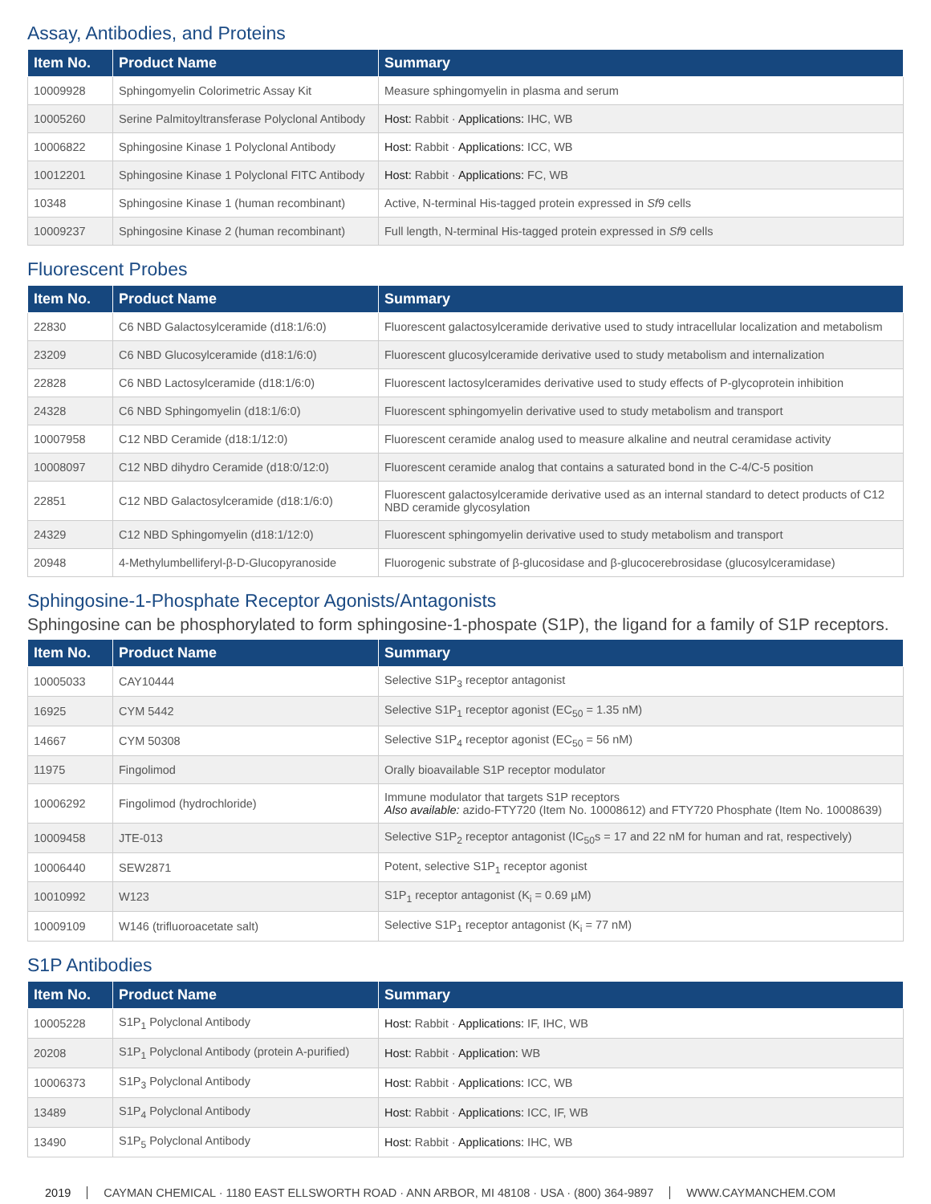Assay, Antibodies, and Proteins
| Item No. | Product Name | Summary |
| --- | --- | --- |
| 10009928 | Sphingomyelin Colorimetric Assay Kit | Measure sphingomyelin in plasma and serum |
| 10005260 | Serine Palmitoyltransferase Polyclonal Antibody | Host: Rabbit · Applications: IHC, WB |
| 10006822 | Sphingosine Kinase 1 Polyclonal Antibody | Host: Rabbit · Applications: ICC, WB |
| 10012201 | Sphingosine Kinase 1 Polyclonal FITC Antibody | Host: Rabbit · Applications: FC, WB |
| 10348 | Sphingosine Kinase 1 (human recombinant) | Active, N-terminal His-tagged protein expressed in Sf 9 cells |
| 10009237 | Sphingosine Kinase 2 (human recombinant) | Full length, N-terminal His-tagged protein expressed in Sf 9 cells |
Fluorescent Probes
| Item No. | Product Name | Summary |
| --- | --- | --- |
| 22830 | C6 NBD Galactosylceramide (d18:1/6:0) | Fluorescent galactosylceramide derivative used to study intracellular localization and metabolism |
| 23209 | C6 NBD Glucosylceramide (d18:1/6:0) | Fluorescent glucosylceramide derivative used to study metabolism and internalization |
| 22828 | C6 NBD Lactosylceramide (d18:1/6:0) | Fluorescent lactosylceramides derivative used to study effects of P-glycoprotein inhibition |
| 24328 | C6 NBD Sphingomyelin (d18:1/6:0) | Fluorescent sphingomyelin derivative used to study metabolism and transport |
| 10007958 | C12 NBD Ceramide (d18:1/12:0) | Fluorescent ceramide analog used to measure alkaline and neutral ceramidase activity |
| 10008097 | C12 NBD dihydro Ceramide (d18:0/12:0) | Fluorescent ceramide analog that contains a saturated bond in the C-4/C-5 position |
| 22851 | C12 NBD Galactosylceramide (d18:1/6:0) | Fluorescent galactosylceramide derivative used as an internal standard to detect products of C12 NBD ceramide glycosylation |
| 24329 | C12 NBD Sphingomyelin (d18:1/12:0) | Fluorescent sphingomyelin derivative used to study metabolism and transport |
| 20948 | 4-Methylumbelliferyl-β-D-Glucopyranoside | Fluorogenic substrate of β-glucosidase and β-glucocerebrosidase (glucosylceramidase) |
Sphingosine-1-Phosphate Receptor Agonists/Antagonists
Sphingosine can be phosphorylated to form sphingosine-1-phospate (S1P), the ligand for a family of S1P receptors.
| Item No. | Product Name | Summary |
| --- | --- | --- |
| 10005033 | CAY10444 | Selective S1P<sub>3</sub> receptor antagonist |
| 16925 | CYM 5442 | Selective S1P<sub>1</sub> receptor agonist (EC<sub>50</sub> = 1.35 nM) |
| 14667 | CYM 50308 | Selective S1P<sub>4</sub> receptor agonist (EC<sub>50</sub> = 56 nM) |
| 11975 | Fingolimod | Orally bioavailable S1P receptor modulator |
| 10006292 | Fingolimod (hydrochloride) | Immune modulator that targets S1P receptors Also available: azido-FTY720 (Item No. 10008612) and FTY720 Phosphate (Item No. 10008639) |
| 10009458 | JTE-013 | Selective S1P<sub>2</sub> receptor antagonist (IC<sub>50</sub>s = 17 and 22 nM for human and rat, respectively) |
| 10006440 | SEW2871 | Potent, selective S1P<sub>1</sub> receptor agonist |
| 10010992 | W123 | S1P<sub>1</sub> receptor antagonist (K<sub>i</sub> = 0.69 µM) |
| 10009109 | W146 (trifluoroacetate salt) | Selective S1P<sub>1</sub> receptor antagonist (K<sub>i</sub> = 77 nM) |
S1P Antibodies
| Item No. | Product Name | Summary |
| --- | --- | --- |
| 10005228 | S1P<sub>1</sub> Polyclonal Antibody | Host: Rabbit · Applications: IF, IHC, WB |
| 20208 | S1P<sub>1</sub> Polyclonal Antibody (protein A-purified) | Host: Rabbit · Application: WB |
| 10006373 | S1P<sub>3</sub> Polyclonal Antibody | Host: Rabbit · Applications: ICC, WB |
| 13489 | S1P<sub>4</sub> Polyclonal Antibody | Host: Rabbit · Applications: ICC, IF, WB |
| 13490 | S1P<sub>5</sub> Polyclonal Antibody | Host: Rabbit · Applications: IHC, WB |
2019 CAYMAN CHEMICAL · 1180 EAST ELLSWORTH ROAD · ANN ARBOR, MI 48108 · USA · (800) 364-9897 WWW.CAYMANCHEM.COM